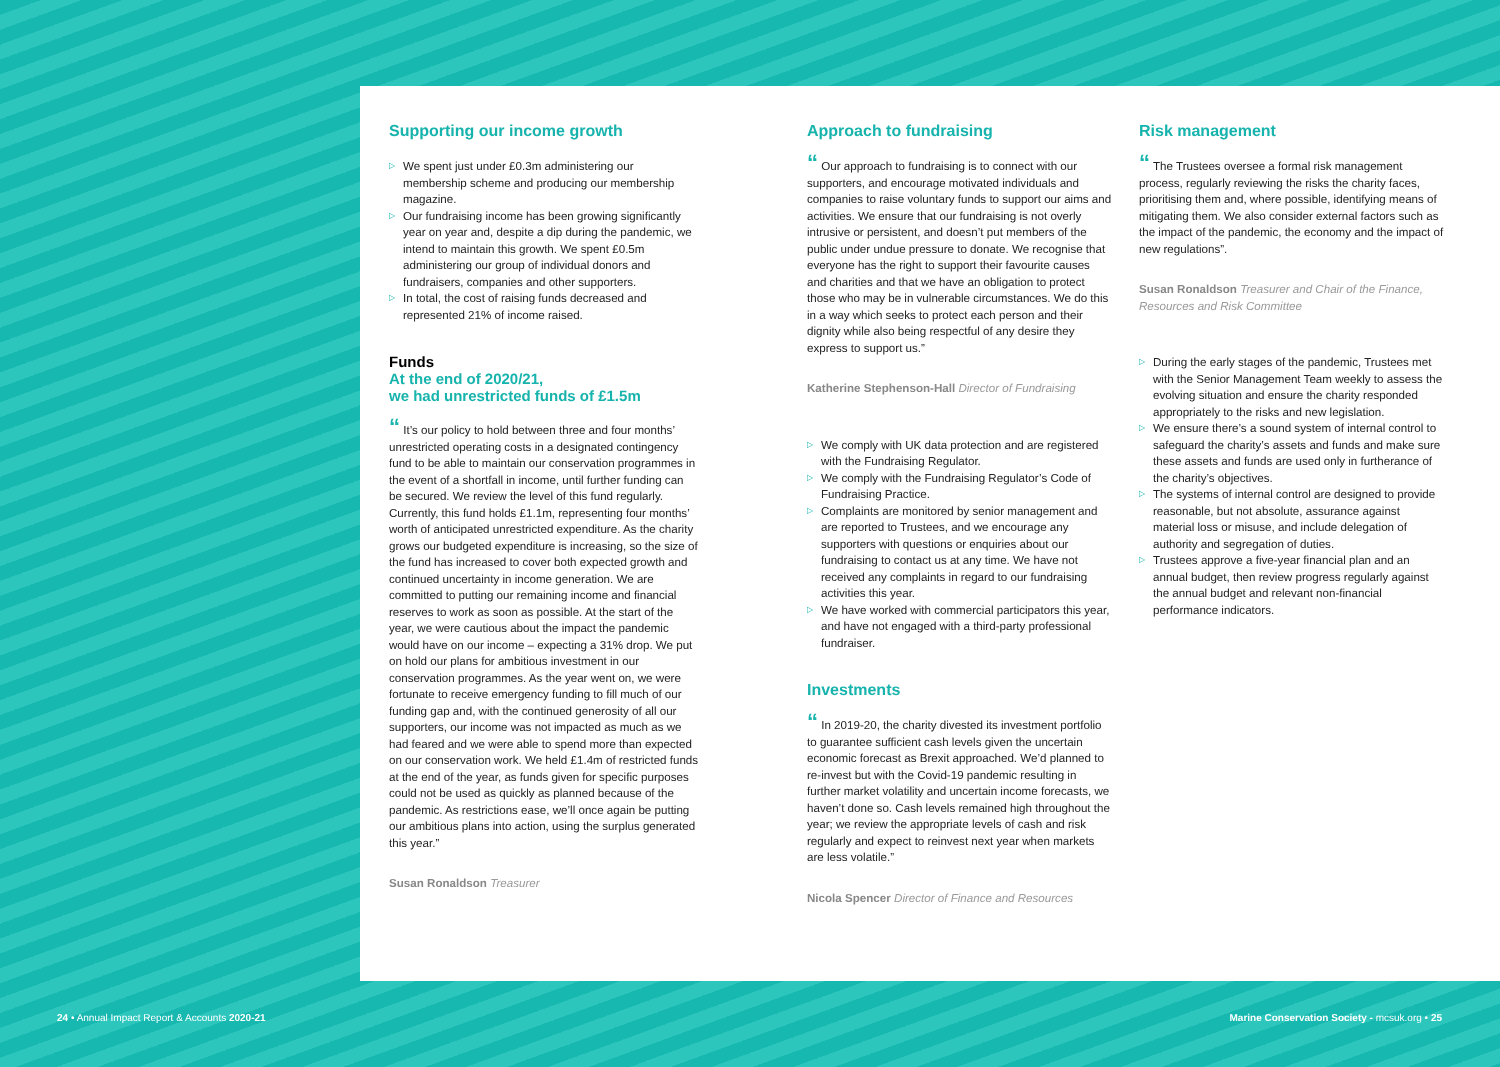Supporting our income growth
▷ We spent just under £0.3m administering our membership scheme and producing our membership magazine.
▷ Our fundraising income has been growing significantly year on year and, despite a dip during the pandemic, we intend to maintain this growth. We spent £0.5m administering our group of individual donors and fundraisers, companies and other supporters.
▷ In total, the cost of raising funds decreased and represented 21% of income raised.
Funds
At the end of 2020/21,
we had unrestricted funds of £1.5m
“ It’s our policy to hold between three and four months’ unrestricted operating costs in a designated contingency fund to be able to maintain our conservation programmes in the event of a shortfall in income, until further funding can be secured. We review the level of this fund regularly. Currently, this fund holds £1.1m, representing four months’ worth of anticipated unrestricted expenditure. As the charity grows our budgeted expenditure is increasing, so the size of the fund has increased to cover both expected growth and continued uncertainty in income generation. We are committed to putting our remaining income and financial reserves to work as soon as possible. At the start of the year, we were cautious about the impact the pandemic would have on our income – expecting a 31% drop. We put on hold our plans for ambitious investment in our conservation programmes. As the year went on, we were fortunate to receive emergency funding to fill much of our funding gap and, with the continued generosity of all our supporters, our income was not impacted as much as we had feared and we were able to spend more than expected on our conservation work. We held £1.4m of restricted funds at the end of the year, as funds given for specific purposes could not be used as quickly as planned because of the pandemic. As restrictions ease, we’ll once again be putting our ambitious plans into action, using the surplus generated this year.”
Susan Ronaldson Treasurer
Approach to fundraising
“ Our approach to fundraising is to connect with our supporters, and encourage motivated individuals and companies to raise voluntary funds to support our aims and activities. We ensure that our fundraising is not overly intrusive or persistent, and doesn’t put members of the public under undue pressure to donate. We recognise that everyone has the right to support their favourite causes and charities and that we have an obligation to protect those who may be in vulnerable circumstances. We do this in a way which seeks to protect each person and their dignity while also being respectful of any desire they express to support us.”
Katherine Stephenson-Hall Director of Fundraising
▷ We comply with UK data protection and are registered with the Fundraising Regulator.
▷ We comply with the Fundraising Regulator’s Code of Fundraising Practice.
▷ Complaints are monitored by senior management and are reported to Trustees, and we encourage any supporters with questions or enquiries about our fundraising to contact us at any time. We have not received any complaints in regard to our fundraising activities this year.
▷ We have worked with commercial participators this year, and have not engaged with a third-party professional fundraiser.
Investments
“ In 2019-20, the charity divested its investment portfolio to guarantee sufficient cash levels given the uncertain economic forecast as Brexit approached. We’d planned to re-invest but with the Covid-19 pandemic resulting in further market volatility and uncertain income forecasts, we haven’t done so. Cash levels remained high throughout the year; we review the appropriate levels of cash and risk regularly and expect to reinvest next year when markets are less volatile.”
Nicola Spencer Director of Finance and Resources
Risk management
“ The Trustees oversee a formal risk management process, regularly reviewing the risks the charity faces, prioritising them and, where possible, identifying means of mitigating them. We also consider external factors such as the impact of the pandemic, the economy and the impact of new regulations”.
Susan Ronaldson Treasurer and Chair of the Finance, Resources and Risk Committee
▷ During the early stages of the pandemic, Trustees met with the Senior Management Team weekly to assess the evolving situation and ensure the charity responded appropriately to the risks and new legislation.
▷ We ensure there’s a sound system of internal control to safeguard the charity’s assets and funds and make sure these assets and funds are used only in furtherance of the charity’s objectives.
▷ The systems of internal control are designed to provide reasonable, but not absolute, assurance against material loss or misuse, and include delegation of authority and segregation of duties.
▷ Trustees approve a five-year financial plan and an annual budget, then review progress regularly against the annual budget and relevant non-financial performance indicators.
24 • Annual Impact Report & Accounts 2020-21
Marine Conservation Society - mcsuk.org • 25